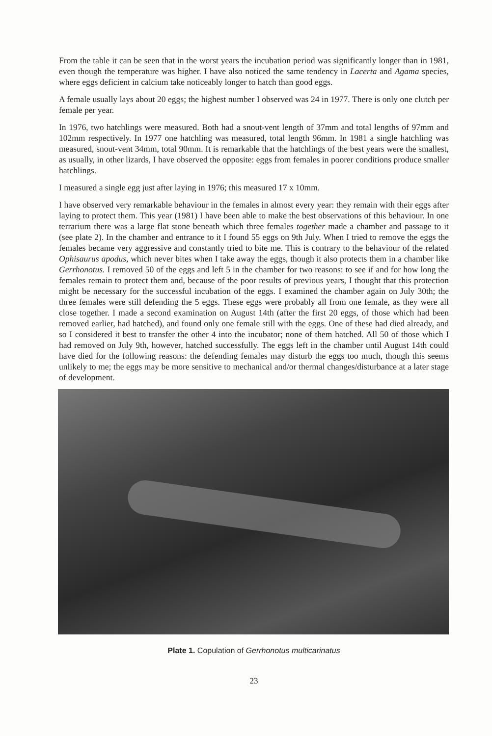From the table it can be seen that in the worst years the incubation period was significantly longer than in 1981, even though the temperature was higher. I have also noticed the same tendency in Lacerta and Agama species, where eggs deficient in calcium take noticeably longer to hatch than good eggs.
A female usually lays about 20 eggs; the highest number I observed was 24 in 1977. There is only one clutch per female per year.
In 1976, two hatchlings were measured. Both had a snout-vent length of 37mm and total lengths of 97mm and 102mm respectively. In 1977 one hatchling was measured, total length 96mm. In 1981 a single hatchling was measured, snout-vent 34mm, total 90mm. It is remarkable that the hatchlings of the best years were the smallest, as usually, in other lizards, I have observed the opposite: eggs from females in poorer conditions produce smaller hatchlings.
I measured a single egg just after laying in 1976; this measured 17 x 10mm.
I have observed very remarkable behaviour in the females in almost every year: they remain with their eggs after laying to protect them. This year (1981) I have been able to make the best observations of this behaviour. In one terrarium there was a large flat stone beneath which three females together made a chamber and passage to it (see plate 2). In the chamber and entrance to it I found 55 eggs on 9th July. When I tried to remove the eggs the females became very aggressive and constantly tried to bite me. This is contrary to the behaviour of the related Ophisaurus apodus, which never bites when I take away the eggs, though it also protects them in a chamber like Gerrhonotus. I removed 50 of the eggs and left 5 in the chamber for two reasons: to see if and for how long the females remain to protect them and, because of the poor results of previous years, I thought that this protection might be necessary for the successful incubation of the eggs. I examined the chamber again on July 30th; the three females were still defending the 5 eggs. These eggs were probably all from one female, as they were all close together. I made a second examination on August 14th (after the first 20 eggs, of those which had been removed earlier, had hatched), and found only one female still with the eggs. One of these had died already, and so I considered it best to transfer the other 4 into the incubator; none of them hatched. All 50 of those which I had removed on July 9th, however, hatched successfully. The eggs left in the chamber until August 14th could have died for the following reasons: the defending females may disturb the eggs too much, though this seems unlikely to me; the eggs may be more sensitive to mechanical and/or thermal changes/disturbance at a later stage of development.
Plate 1. Copulation of Gerrhonotus multicarinatus
23